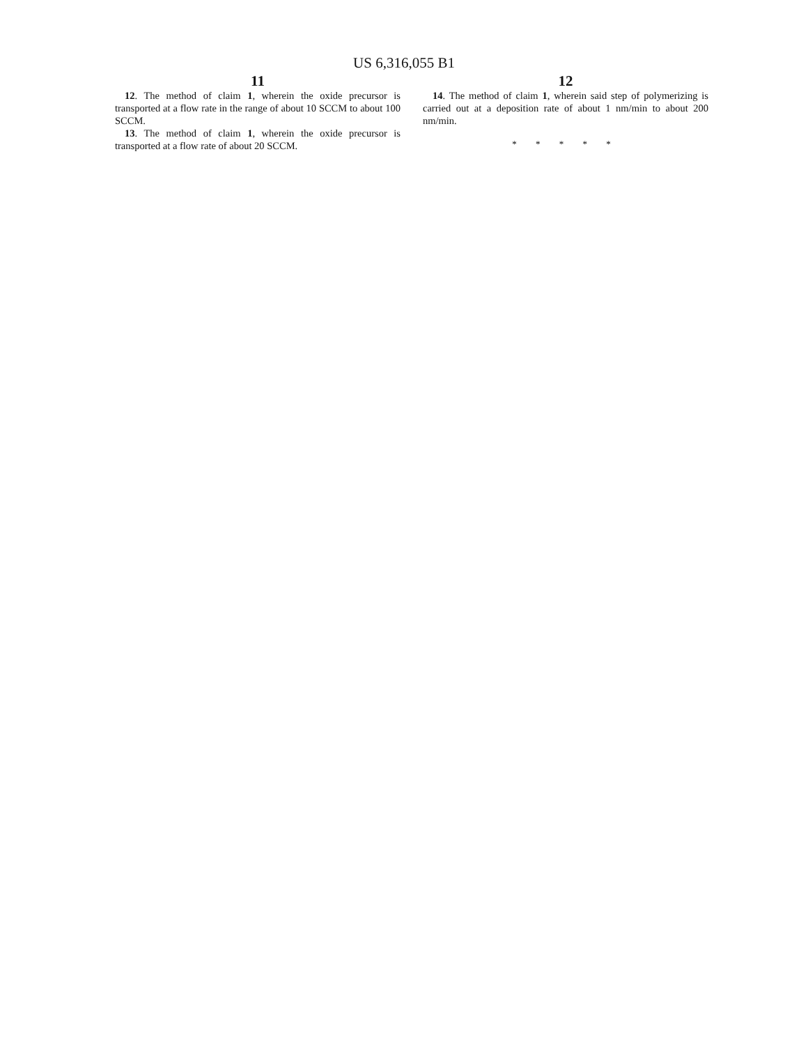US 6,316,055 B1
11
12. The method of claim 1, wherein the oxide precursor is transported at a flow rate in the range of about 10 SCCM to about 100 SCCM.
13. The method of claim 1, wherein the oxide precursor is transported at a flow rate of about 20 SCCM.
12
14. The method of claim 1, wherein said step of polymerizing is carried out at a deposition rate of about 1 nm/min to about 200 nm/min.
* * * * *